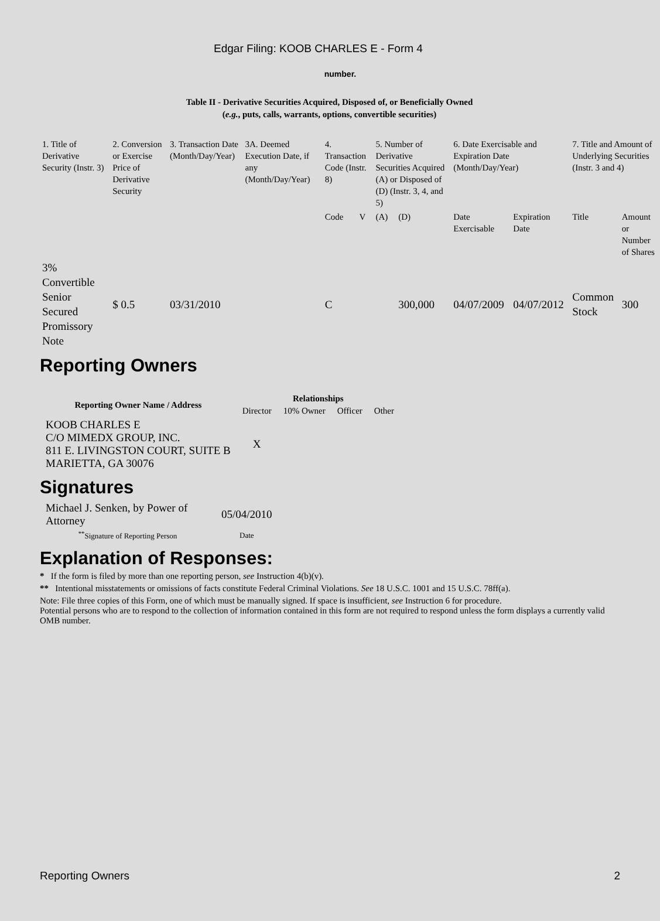Edgar Filing: KOOB CHARLES E - Form 4
number.
Table II - Derivative Securities Acquired, Disposed of, or Beneficially Owned
(e.g., puts, calls, warrants, options, convertible securities)
| 1. Title of Derivative Security (Instr. 3) | 2. Conversion or Exercise Price of Derivative Security | 3. Transaction Date (Month/Day/Year) | 3A. Deemed Execution Date, if any (Month/Day/Year) | 4. Transaction Code (Instr. 8) | | 5. Number of Derivative Securities Acquired (A) or Disposed of (D) (Instr. 3, 4, and 5) | | 6. Date Exercisable and Expiration Date (Month/Day/Year) | | 7. Title and Amount of Underlying Securities (Instr. 3 and 4) | |
| | | | | Code | V | (A) | (D) | Date Exercisable | Expiration Date | Title | Amount or Number of Shares |
| 3% Convertible Senior Secured Promissory Note | $ 0.5 | 03/31/2010 | | C | | | 300,000 | 04/07/2009 | 04/07/2012 | Common Stock | 300 |
Reporting Owners
| Reporting Owner Name / Address | Relationships | | | |
| --- | --- | --- | --- | --- |
| | Director | 10% Owner | Officer | Other |
| KOOB CHARLES E C/O MIMEDX GROUP, INC. 811 E. LIVINGSTON COURT, SUITE B MARIETTA, GA 30076 | X | | | |
Signatures
| Michael J. Senken, by Power of Attorney | 05/04/2010 |
| <sup>**</sup> Signature of Reporting Person | Date |
Explanation of Responses:
* If the form is filed by more than one reporting person, see Instruction 4(b)(v).
** Intentional misstatements or omissions of facts constitute Federal Criminal Violations. See 18 U.S.C. 1001 and 15 U.S.C. 78ff(a).
Note: File three copies of this Form, one of which must be manually signed. If space is insufficient, see Instruction 6 for procedure.
Potential persons who are to respond to the collection of information contained in this form are not required to respond unless the form displays a currently valid OMB number.
Reporting Owners 2